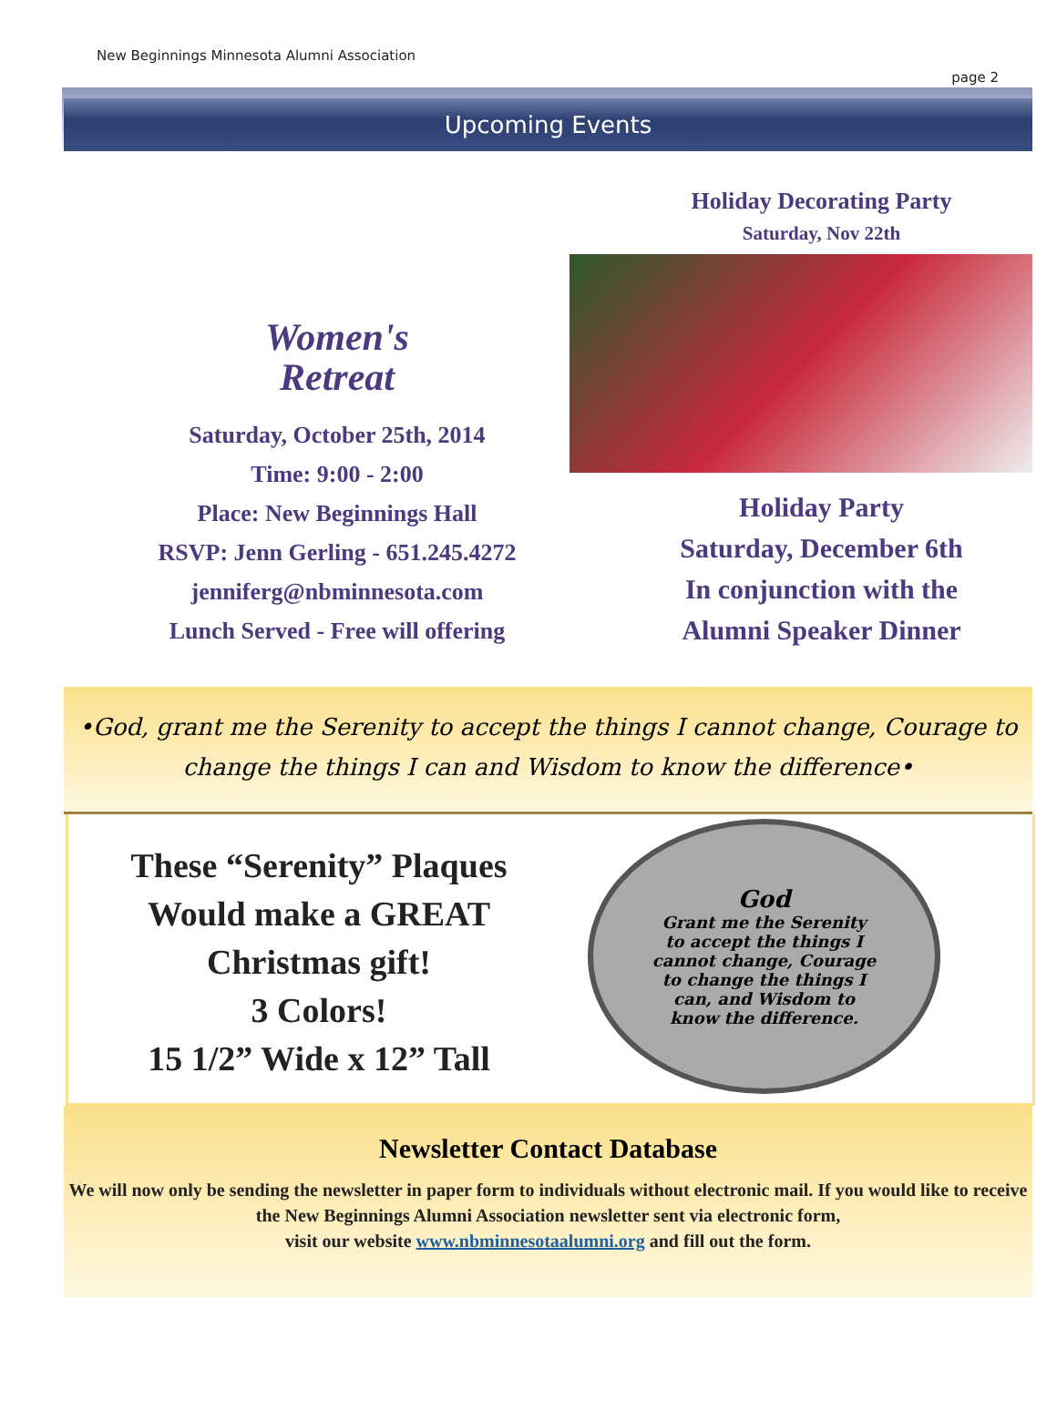New Beginnings Minnesota Alumni Association page 2
Upcoming Events
Women's
Retreat
Saturday, October 25th, 2014
Time: 9:00 - 2:00
Place: New Beginnings Hall
RSVP: Jenn Gerling - 651.245.4272
jenniferg@nbminnesota.com
Lunch Served - Free will offering
Holiday Decorating Party
Saturday, Nov 22th
Holiday Party
Saturday, December 6th
In conjunction with the
Alumni Speaker Dinner
•God, grant me the Serenity to accept the things I cannot change, Courage to
change the things I can and Wisdom to know the difference•
These “Serenity” Plaques
Would make a GREAT
Christmas gift!
3 Colors!
15 1/2” Wide x 12” Tall
God
Grant me the Serenity
to accept the things I
cannot change, Courage
to change the things I
can, and Wisdom to
know the difference.
Newsletter Contact Database
We will now only be sending the newsletter in paper form to individuals without electronic mail. If you would like to receive the New Beginnings Alumni Association newsletter sent via electronic form,
visit our website www.nbminnesotaalumni.org and fill out the form.